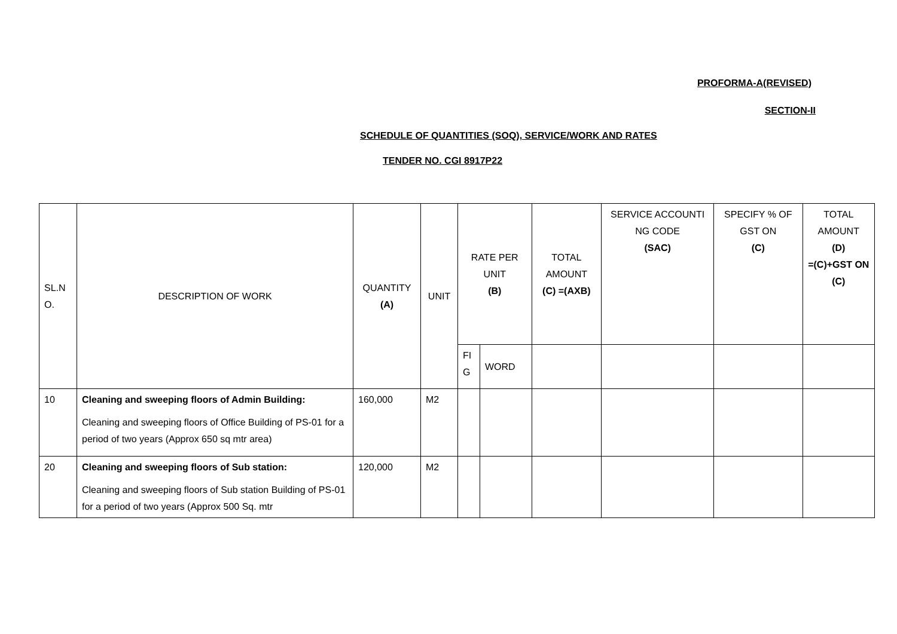PROFORMA-A(REVISED)
SECTION-II
SCHEDULE OF QUANTITIES (SOQ), SERVICE/WORK AND RATES
TENDER NO. CGI 8917P22
| SL.N O. | DESCRIPTION OF WORK | QUANTITY (A) | UNIT | RATE PER UNIT (B) | | TOTAL AMOUNT (C) =(AXB) | SERVICE ACCOUNTI NG CODE (SAC) | SPECIFY % OF GST ON (C) | TOTAL AMOUNT (D) =(C)+GST ON (C) |
| | | | | FI G | WORD | | | | |
| 10 | Cleaning and sweeping floors of Admin Building: Cleaning and sweeping floors of Office Building of PS-01 for a period of two years (Approx 650 sq mtr area) | 160,000 | M2 | | | | | | |
| 20 | Cleaning and sweeping floors of Sub station: Cleaning and sweeping floors of Sub station Building of PS-01 for a period of two years (Approx 500 Sq. mtr | 120,000 | M2 | | | | | | |